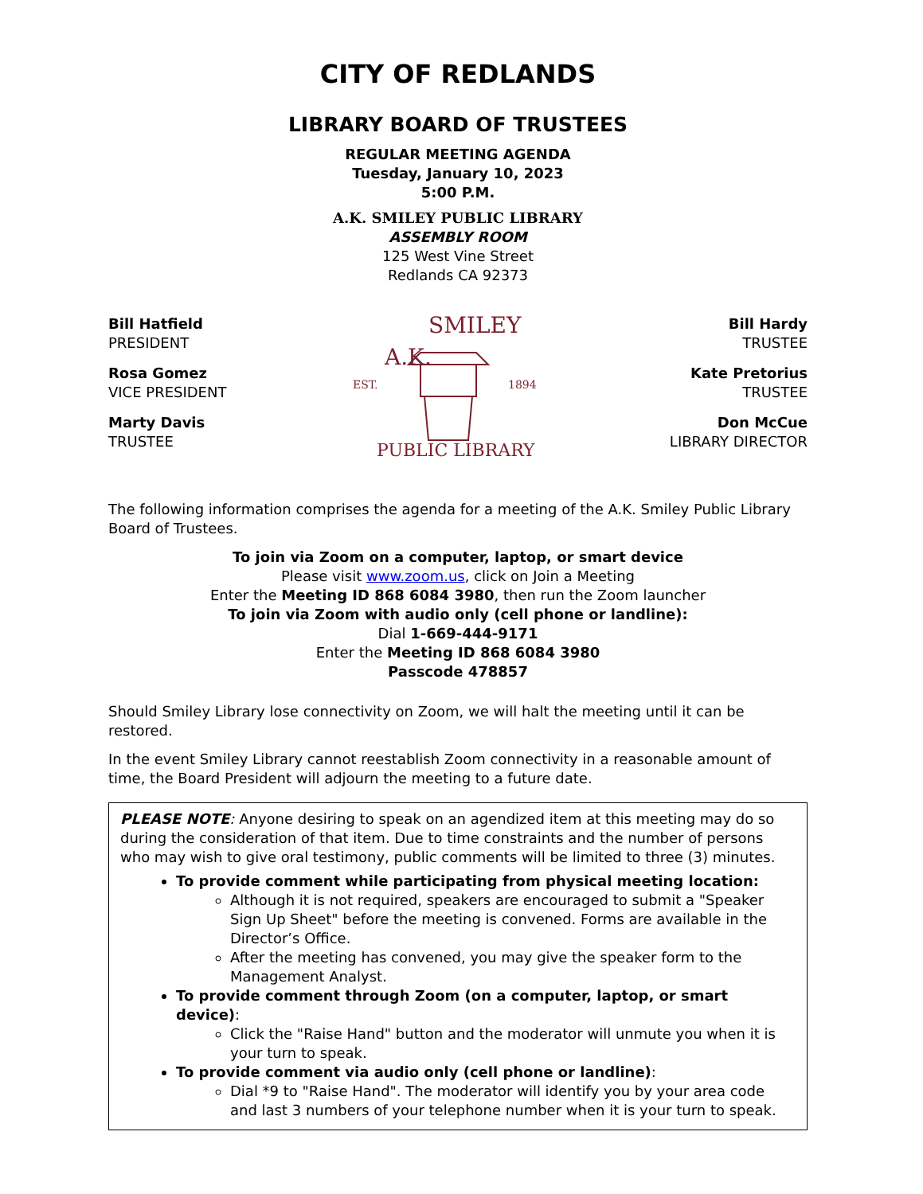CITY OF REDLANDS
LIBRARY BOARD OF TRUSTEES
REGULAR MEETING AGENDA
Tuesday, January 10, 2023
5:00 P.M.
A.K. SMILEY PUBLIC LIBRARY
ASSEMBLY ROOM
125 West Vine Street
Redlands CA 92373
Bill Hatfield
PRESIDENT
Rosa Gomez
VICE PRESIDENT
Marty Davis
TRUSTEE
A.K.
SMILEY
EST.
1894
PUBLIC LIBRARY
Bill Hardy
TRUSTEE
Kate Pretorius
TRUSTEE
Don McCue
LIBRARY DIRECTOR
The following information comprises the agenda for a meeting of the A.K. Smiley Public Library Board of Trustees.
To join via Zoom on a computer, laptop, or smart device
Please visit www.zoom.us, click on Join a Meeting
Enter the Meeting ID 868 6084 3980, then run the Zoom launcher
To join via Zoom with audio only (cell phone or landline):
Dial 1-669-444-9171
Enter the Meeting ID 868 6084 3980
Passcode 478857
Should Smiley Library lose connectivity on Zoom, we will halt the meeting until it can be restored.
In the event Smiley Library cannot reestablish Zoom connectivity in a reasonable amount of time, the Board President will adjourn the meeting to a future date.
PLEASE NOTE: Anyone desiring to speak on an agendized item at this meeting may do so during the consideration of that item. Due to time constraints and the number of persons who may wish to give oral testimony, public comments will be limited to three (3) minutes.
To provide comment while participating from physical meeting location:
Although it is not required, speakers are encouraged to submit a "Speaker Sign Up Sheet" before the meeting is convened. Forms are available in the Director’s Office.
After the meeting has convened, you may give the speaker form to the Management Analyst.
To provide comment through Zoom (on a computer, laptop, or smart device):
Click the "Raise Hand" button and the moderator will unmute you when it is your turn to speak.
To provide comment via audio only (cell phone or landline):
Dial *9 to "Raise Hand". The moderator will identify you by your area code and last 3 numbers of your telephone number when it is your turn to speak.